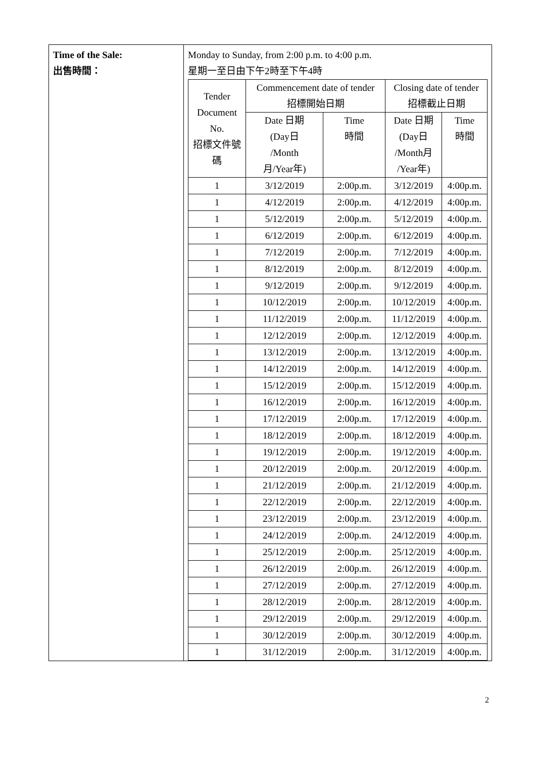| Time of the Sale: 出售時間： | Monday to Sunday, from 2:00 p.m. to 4:00 p.m. 星期一至日由下午2時至下午4時 / Tender Document No. 招標文件號碼 / Commencement date of tender 招標開始日期 / / Closing date of tender 招標截止日期 / / / --- / --- / --- / --- / --- / / / Date 日期 (Day日 /Month 月/Year年) / Time 時間 / Date 日期 (Day日 /Month月 /Year年) / Time 時間 / / 1 / 3/12/2019 / 2:00p.m. / 3/12/2019 / 4:00p.m. / / 1 / 4/12/2019 / 2:00p.m. / 4/12/2019 / 4:00p.m. / / 1 / 5/12/2019 / 2:00p.m. / 5/12/2019 / 4:00p.m. / / 1 / 6/12/2019 / 2:00p.m. / 6/12/2019 / 4:00p.m. / / 1 / 7/12/2019 / 2:00p.m. / 7/12/2019 / 4:00p.m. / / 1 / 8/12/2019 / 2:00p.m. / 8/12/2019 / 4:00p.m. / / 1 / 9/12/2019 / 2:00p.m. / 9/12/2019 / 4:00p.m. / / 1 / 10/12/2019 / 2:00p.m. / 10/12/2019 / 4:00p.m. / / 1 / 11/12/2019 / 2:00p.m. / 11/12/2019 / 4:00p.m. / / 1 / 12/12/2019 / 2:00p.m. / 12/12/2019 / 4:00p.m. / / 1 / 13/12/2019 / 2:00p.m. / 13/12/2019 / 4:00p.m. / / 1 / 14/12/2019 / 2:00p.m. / 14/12/2019 / 4:00p.m. / / 1 / 15/12/2019 / 2:00p.m. / 15/12/2019 / 4:00p.m. / / 1 / 16/12/2019 / 2:00p.m. / 16/12/2019 / 4:00p.m. / / 1 / 17/12/2019 / 2:00p.m. / 17/12/2019 / 4:00p.m. / / 1 / 18/12/2019 / 2:00p.m. / 18/12/2019 / 4:00p.m. / / 1 / 19/12/2019 / 2:00p.m. / 19/12/2019 / 4:00p.m. / / 1 / 20/12/2019 / 2:00p.m. / 20/12/2019 / 4:00p.m. / / 1 / 21/12/2019 / 2:00p.m. / 21/12/2019 / 4:00p.m. / / 1 / 22/12/2019 / 2:00p.m. / 22/12/2019 / 4:00p.m. / / 1 / 23/12/2019 / 2:00p.m. / 23/12/2019 / 4:00p.m. / / 1 / 24/12/2019 / 2:00p.m. / 24/12/2019 / 4:00p.m. / / 1 / 25/12/2019 / 2:00p.m. / 25/12/2019 / 4:00p.m. / / 1 / 26/12/2019 / 2:00p.m. / 26/12/2019 / 4:00p.m. / / 1 / 27/12/2019 / 2:00p.m. / 27/12/2019 / 4:00p.m. / / 1 / 28/12/2019 / 2:00p.m. / 28/12/2019 / 4:00p.m. / / 1 / 29/12/2019 / 2:00p.m. / 29/12/2019 / 4:00p.m. / / 1 / 30/12/2019 / 2:00p.m. / 30/12/2019 / 4:00p.m. / / 1 / 31/12/2019 / 2:00p.m. / 31/12/2019 / 4:00p.m. / |
2